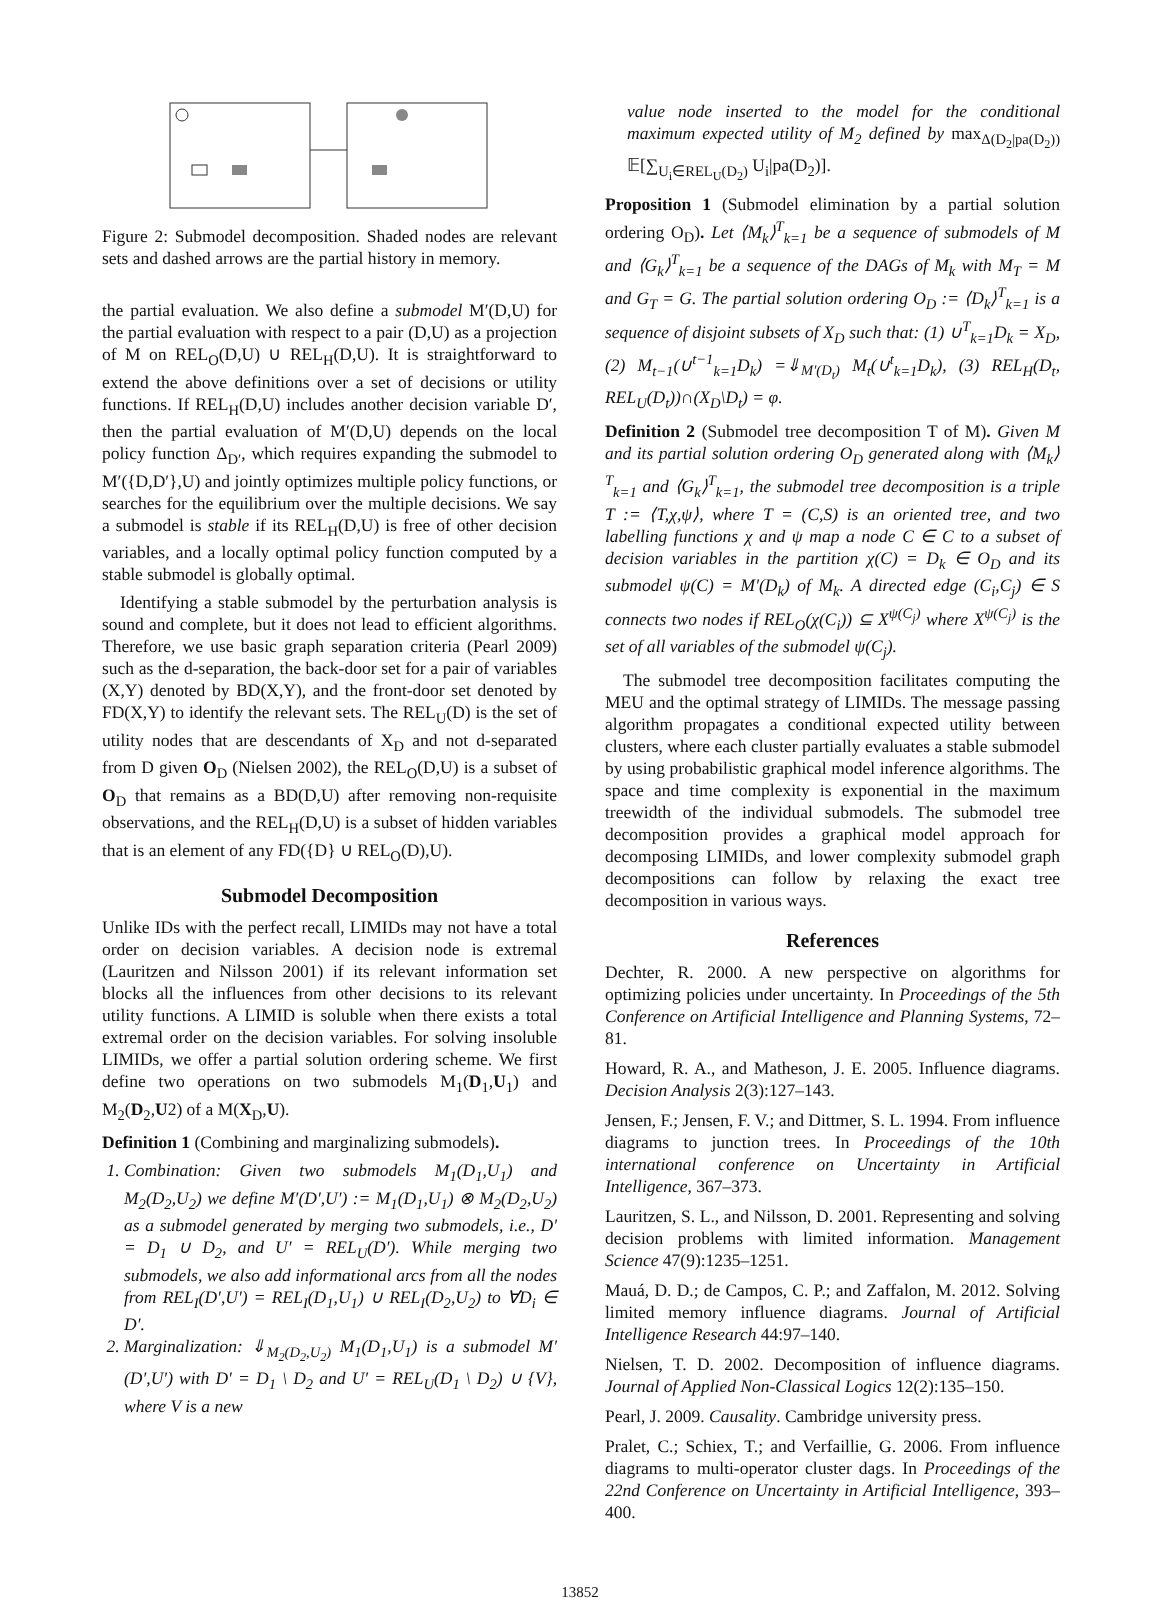Figure 2: Submodel decomposition. Shaded nodes are relevant sets and dashed arrows are the partial history in memory.
the partial evaluation. We also define a submodel M′(D,U) for the partial evaluation with respect to a pair (D,U) as a projection of M on REL<sub>O</sub>(D,U) ∪ REL<sub>H</sub>(D,U). It is straightforward to extend the above definitions over a set of decisions or utility functions. If REL<sub>H</sub>(D,U) includes another decision variable D′, then the partial evaluation of M′(D,U) depends on the local policy function Δ<sub>D′</sub>, which requires expanding the submodel to M′({D,D′},U) and jointly optimizes multiple policy functions, or searches for the equilibrium over the multiple decisions. We say a submodel is stable if its REL<sub>H</sub>(D,U) is free of other decision variables, and a locally optimal policy function computed by a stable submodel is globally optimal.
Identifying a stable submodel by the perturbation analysis is sound and complete, but it does not lead to efficient algorithms. Therefore, we use basic graph separation criteria (Pearl 2009) such as the d-separation, the back-door set for a pair of variables (X,Y) denoted by BD(X,Y), and the front-door set denoted by FD(X,Y) to identify the relevant sets. The REL<sub>U</sub>(D) is the set of utility nodes that are descendants of X<sub>D</sub> and not d-separated from D given O<sub>D</sub> (Nielsen 2002), the REL<sub>O</sub>(D,U) is a subset of O<sub>D</sub> that remains as a BD(D,U) after removing non-requisite observations, and the REL<sub>H</sub>(D,U) is a subset of hidden variables that is an element of any FD({D} ∪ REL<sub>O</sub>(D),U).
Submodel Decomposition
Unlike IDs with the perfect recall, LIMIDs may not have a total order on decision variables. A decision node is extremal (Lauritzen and Nilsson 2001) if its relevant information set blocks all the influences from other decisions to its relevant utility functions. A LIMID is soluble when there exists a total extremal order on the decision variables. For solving insoluble LIMIDs, we offer a partial solution ordering scheme. We first define two operations on two submodels M<sub>1</sub>(D<sub>1</sub>,U<sub>1</sub>) and M<sub>2</sub>(D<sub>2</sub>,U2) of a M(X<sub>D</sub>,U).
Definition 1 (Combining and marginalizing submodels).
1. Combination: Given two submodels M<sub>1</sub>(D<sub>1</sub>,U<sub>1</sub>) and M<sub>2</sub>(D<sub>2</sub>,U<sub>2</sub>) we define M′(D′,U′) := M<sub>1</sub>(D<sub>1</sub>,U<sub>1</sub>) ⊗ M<sub>2</sub>(D<sub>2</sub>,U<sub>2</sub>) as a submodel generated by merging two submodels, i.e., D′ = D<sub>1</sub> ∪ D<sub>2</sub>, and U′ = REL<sub>U</sub>(D′). While merging two submodels, we also add informational arcs from all the nodes from REL<sub>I</sub>(D′,U′) = REL<sub>I</sub>(D<sub>1</sub>,U<sub>1</sub>) ∪ REL<sub>I</sub>(D<sub>2</sub>,U<sub>2</sub>) to ∀D<sub>i</sub> ∈ D′.
2. Marginalization: ⇓<sub>M<sub>2</sub>(D<sub>2</sub>,U<sub>2</sub>)</sub> M<sub>1</sub>(D<sub>1</sub>,U<sub>1</sub>) is a submodel M′(D′,U′) with D′ = D<sub>1</sub> \ D<sub>2</sub> and U′ = REL<sub>U</sub>(D<sub>1</sub> \ D<sub>2</sub>) ∪ {V}, where V is a new
value node inserted to the model for the conditional maximum expected utility of M<sub>2</sub> defined by max<sub>Δ(D<sub>2</sub>|pa(D<sub>2</sub>))</sub> 𝔼[∑<sub>U<sub>i</sub>∈REL<sub>U</sub>(D<sub>2</sub>)</sub> U<sub>i</sub>|pa(D<sub>2</sub>)].
Proposition 1 (Submodel elimination by a partial solution ordering O<sub>D</sub>). Let ⟨M<sub>k</sub>⟩<sup>T</sup><sub>k=1</sub> be a sequence of submodels of M and ⟨G<sub>k</sub>⟩<sup>T</sup><sub>k=1</sub> be a sequence of the DAGs of M<sub>k</sub> with M<sub>T</sub> = M and G<sub>T</sub> = G. The partial solution ordering O<sub>D</sub> := ⟨D<sub>k</sub>⟩<sup>T</sup><sub>k=1</sub> is a sequence of disjoint subsets of X<sub>D</sub> such that: (1) ∪<sup>T</sup><sub>k=1</sub>D<sub>k</sub> = X<sub>D</sub>, (2) M<sub>t−1</sub>(∪<sup>t−1</sup><sub>k=1</sub>D<sub>k</sub>) =⇓<sub>M′(D<sub>t</sub>)</sub> M<sub>t</sub>(∪<sup>t</sup><sub>k=1</sub>D<sub>k</sub>), (3) REL<sub>H</sub>(D<sub>t</sub>, REL<sub>U</sub>(D<sub>t</sub>))∩(X<sub>D</sub>\D<sub>t</sub>) = φ.
Definition 2 (Submodel tree decomposition T of M). Given M and its partial solution ordering O<sub>D</sub> generated along with ⟨M<sub>k</sub>⟩<sup>T</sup><sub>k=1</sub> and ⟨G<sub>k</sub>⟩<sup>T</sup><sub>k=1</sub>, the submodel tree decomposition is a triple T := ⟨T,χ,ψ⟩, where T = (C,S) is an oriented tree, and two labelling functions χ and ψ map a node C ∈ C to a subset of decision variables in the partition χ(C) = D<sub>k</sub> ∈ O<sub>D</sub> and its submodel ψ(C) = M′(D<sub>k</sub>) of M<sub>k</sub>. A directed edge (C<sub>i</sub>,C<sub>j</sub>) ∈ S connects two nodes if REL<sub>O</sub>(χ(C<sub>i</sub>)) ⊆ X<sup>ψ(C<sub>j</sub>)</sup> where X<sup>ψ(C<sub>j</sub>)</sup> is the set of all variables of the submodel ψ(C<sub>j</sub>).
The submodel tree decomposition facilitates computing the MEU and the optimal strategy of LIMIDs. The message passing algorithm propagates a conditional expected utility between clusters, where each cluster partially evaluates a stable submodel by using probabilistic graphical model inference algorithms. The space and time complexity is exponential in the maximum treewidth of the individual submodels. The submodel tree decomposition provides a graphical model approach for decomposing LIMIDs, and lower complexity submodel graph decompositions can follow by relaxing the exact tree decomposition in various ways.
References
Dechter, R. 2000. A new perspective on algorithms for optimizing policies under uncertainty. In Proceedings of the 5th Conference on Artificial Intelligence and Planning Systems, 72–81.
Howard, R. A., and Matheson, J. E. 2005. Influence diagrams. Decision Analysis 2(3):127–143.
Jensen, F.; Jensen, F. V.; and Dittmer, S. L. 1994. From influence diagrams to junction trees. In Proceedings of the 10th international conference on Uncertainty in Artificial Intelligence, 367–373.
Lauritzen, S. L., and Nilsson, D. 2001. Representing and solving decision problems with limited information. Management Science 47(9):1235–1251.
Mauá, D. D.; de Campos, C. P.; and Zaffalon, M. 2012. Solving limited memory influence diagrams. Journal of Artificial Intelligence Research 44:97–140.
Nielsen, T. D. 2002. Decomposition of influence diagrams. Journal of Applied Non-Classical Logics 12(2):135–150.
Pearl, J. 2009. Causality. Cambridge university press.
Pralet, C.; Schiex, T.; and Verfaillie, G. 2006. From influence diagrams to multi-operator cluster dags. In Proceedings of the 22nd Conference on Uncertainty in Artificial Intelligence, 393–400.
13852